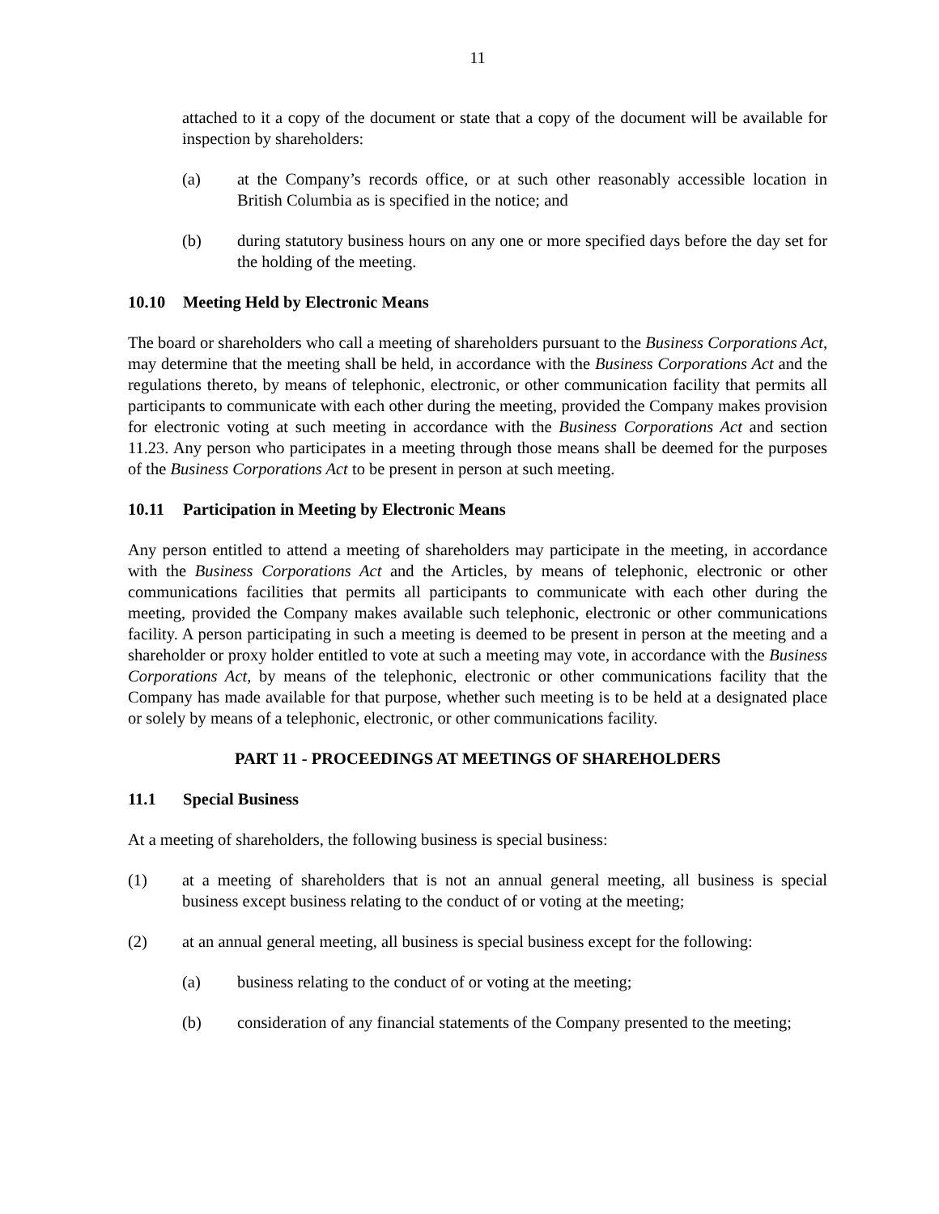11
attached to it a copy of the document or state that a copy of the document will be available for inspection by shareholders:
(a) at the Company’s records office, or at such other reasonably accessible location in British Columbia as is specified in the notice; and
(b) during statutory business hours on any one or more specified days before the day set for the holding of the meeting.
10.10 Meeting Held by Electronic Means
The board or shareholders who call a meeting of shareholders pursuant to the Business Corporations Act, may determine that the meeting shall be held, in accordance with the Business Corporations Act and the regulations thereto, by means of telephonic, electronic, or other communication facility that permits all participants to communicate with each other during the meeting, provided the Company makes provision for electronic voting at such meeting in accordance with the Business Corporations Act and section 11.23. Any person who participates in a meeting through those means shall be deemed for the purposes of the Business Corporations Act to be present in person at such meeting.
10.11 Participation in Meeting by Electronic Means
Any person entitled to attend a meeting of shareholders may participate in the meeting, in accordance with the Business Corporations Act and the Articles, by means of telephonic, electronic or other communications facilities that permits all participants to communicate with each other during the meeting, provided the Company makes available such telephonic, electronic or other communications facility. A person participating in such a meeting is deemed to be present in person at the meeting and a shareholder or proxy holder entitled to vote at such a meeting may vote, in accordance with the Business Corporations Act, by means of the telephonic, electronic or other communications facility that the Company has made available for that purpose, whether such meeting is to be held at a designated place or solely by means of a telephonic, electronic, or other communications facility.
PART 11 - PROCEEDINGS AT MEETINGS OF SHAREHOLDERS
11.1 Special Business
At a meeting of shareholders, the following business is special business:
(1) at a meeting of shareholders that is not an annual general meeting, all business is special business except business relating to the conduct of or voting at the meeting;
(2) at an annual general meeting, all business is special business except for the following:
(a) business relating to the conduct of or voting at the meeting;
(b) consideration of any financial statements of the Company presented to the meeting;